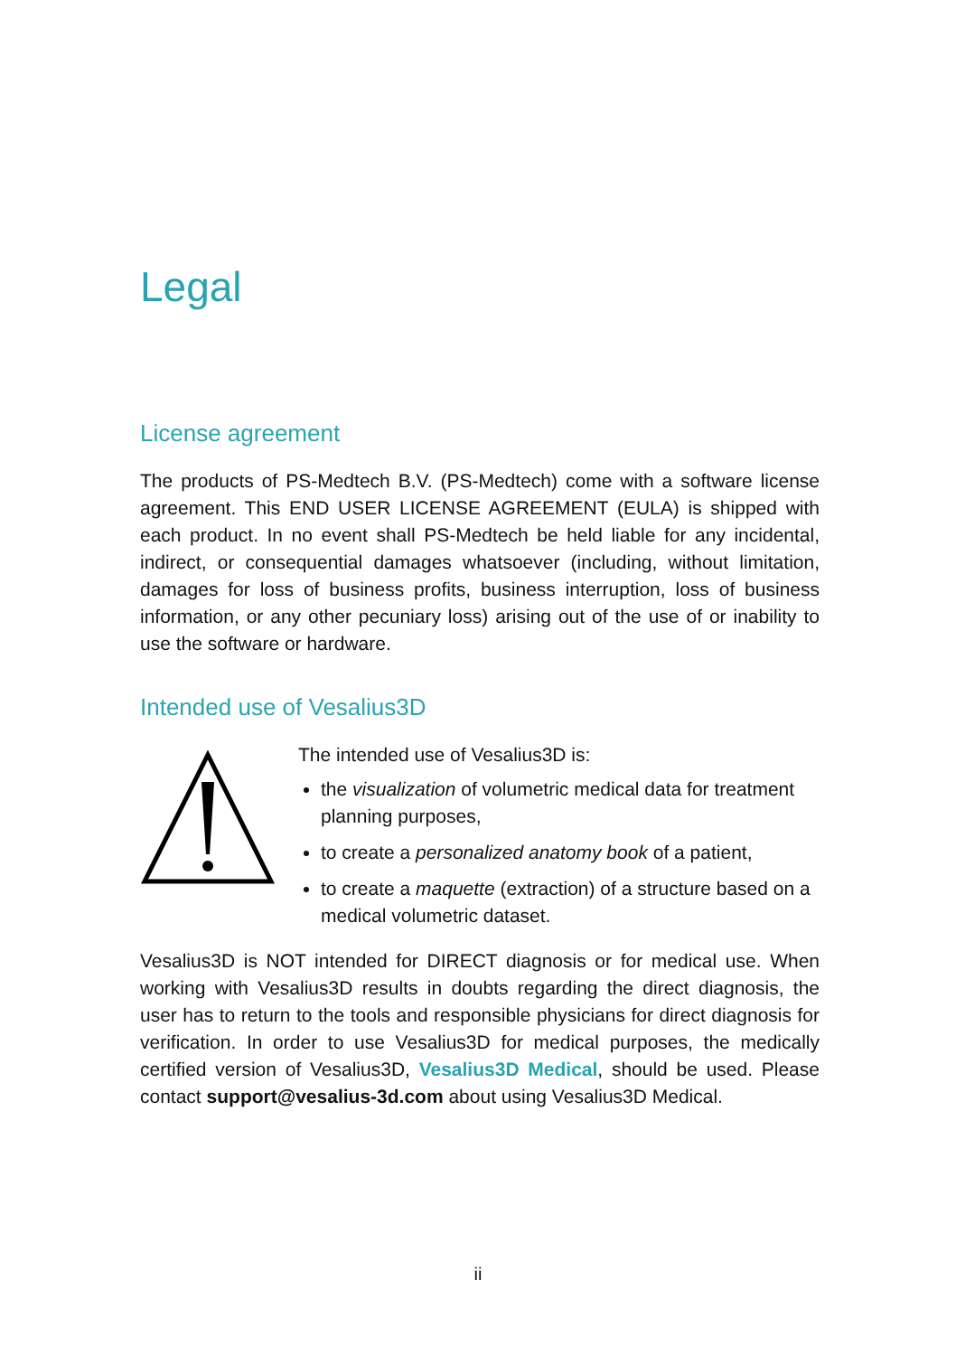Legal
License agreement
The products of PS-Medtech B.V. (PS-Medtech) come with a software license agreement. This END USER LICENSE AGREEMENT (EULA) is shipped with each product. In no event shall PS-Medtech be held liable for any incidental, indirect, or consequential damages whatsoever (including, without limitation, damages for loss of business profits, business interruption, loss of business information, or any other pecuniary loss) arising out of the use of or inability to use the software or hardware.
Intended use of Vesalius3D
The intended use of Vesalius3D is:
the visualization of volumetric medical data for treatment planning purposes,
to create a personalized anatomy book of a patient,
to create a maquette (extraction) of a structure based on a medical volumetric dataset.
Vesalius3D is NOT intended for DIRECT diagnosis or for medical use. When working with Vesalius3D results in doubts regarding the direct diagnosis, the user has to return to the tools and responsible physicians for direct diagnosis for verification. In order to use Vesalius3D for medical purposes, the medically certified version of Vesalius3D, Vesalius3D Medical, should be used. Please contact support@vesalius-3d.com about using Vesalius3D Medical.
ii